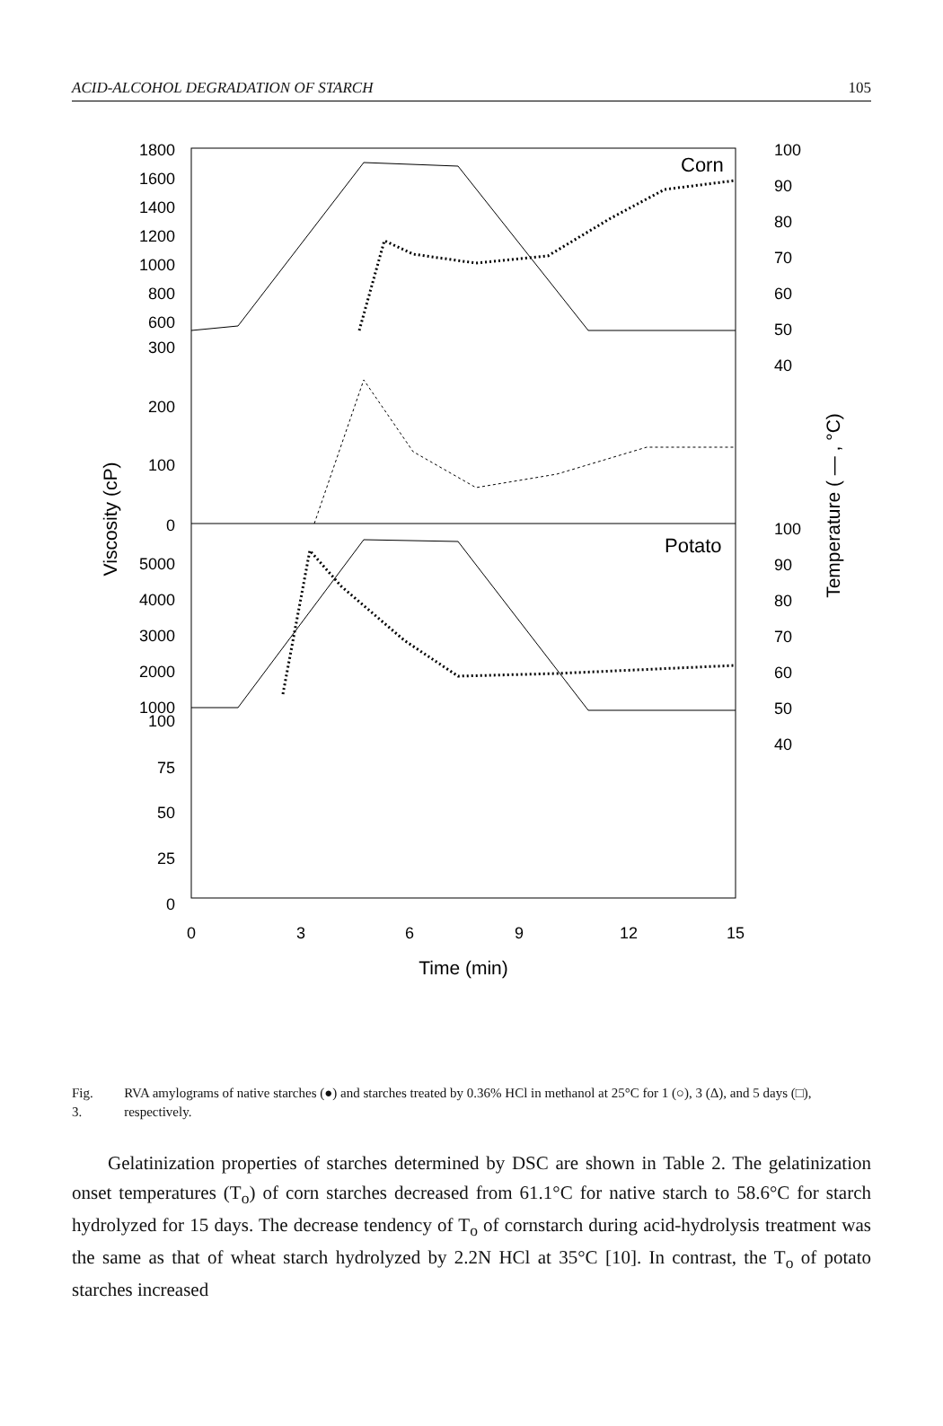ACID-ALCOHOL DEGRADATION OF STARCH 105
1800
1600
1400
1200
1000
800
600
300
200
100
0
5000
4000
3000
2000
1000
100
75
50
25
0
0
3
6
9
12
15
Time (min)
Corn
Potato
100
90
80
70
60
50
40
100
90
80
70
60
50
40
Viscosity (cP)
Temperature ( — , °C)
Fig. 3. RVA amylograms of native starches (●) and starches treated by 0.36% HCl in methanol at 25°C for 1 (○), 3 (Δ), and 5 days (□), respectively.
Gelatinization properties of starches determined by DSC are shown in Table 2. The gelatinization onset temperatures (T<sub>o</sub>) of corn starches decreased from 61.1°C for native starch to 58.6°C for starch hydrolyzed for 15 days. The decrease tendency of T<sub>o</sub> of cornstarch during acid-hydrolysis treatment was the same as that of wheat starch hydrolyzed by 2.2N HCl at 35°C [10]. In contrast, the T<sub>o</sub> of potato starches increased